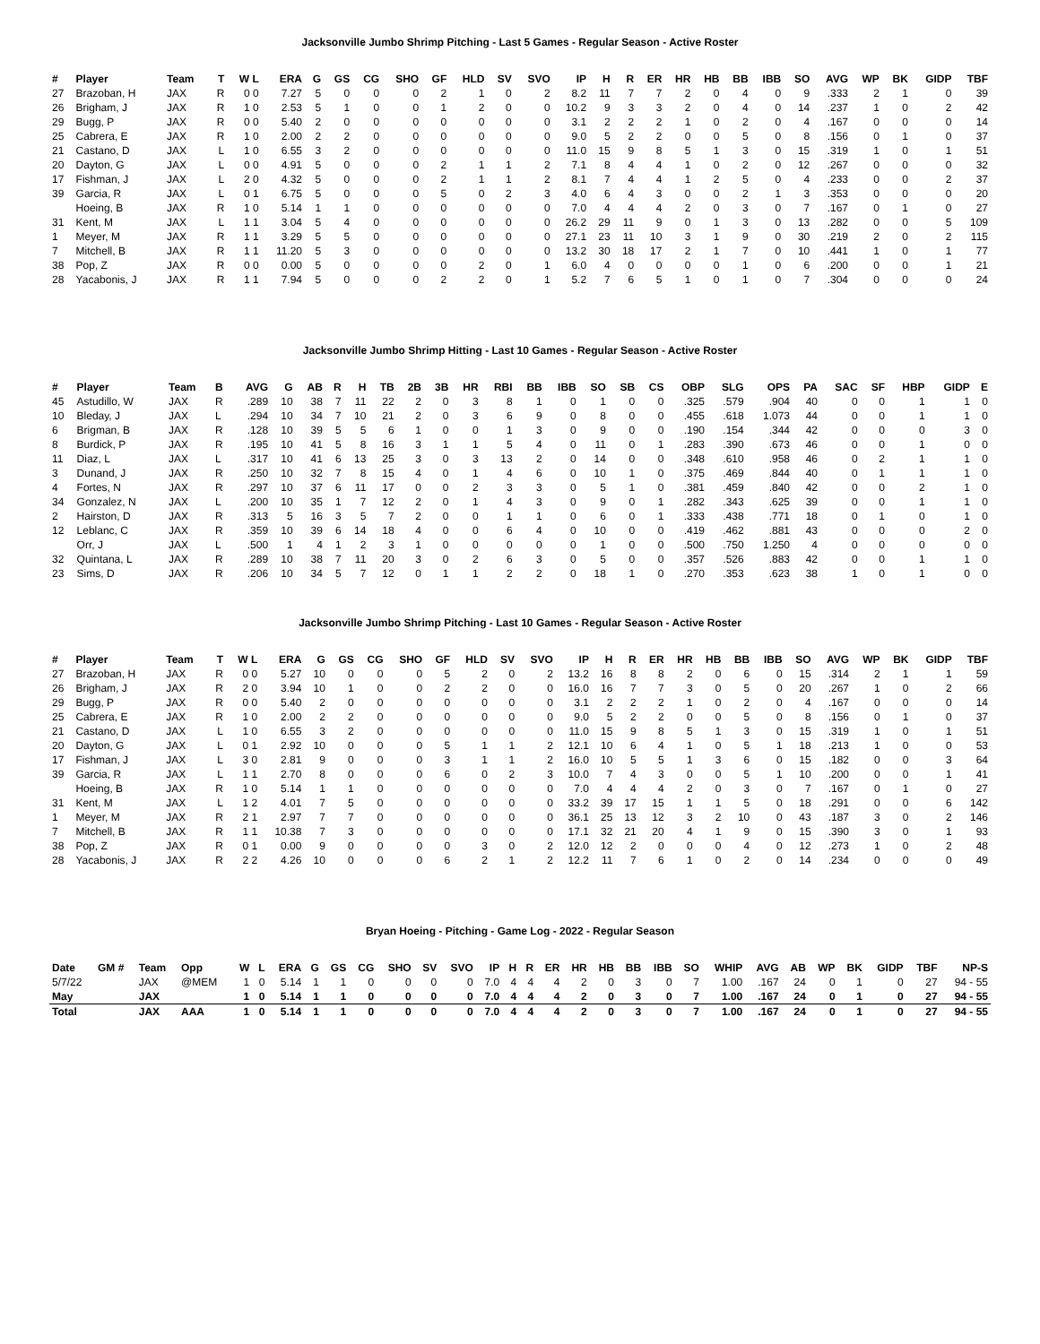Jacksonville Jumbo Shrimp Pitching - Last 5 Games - Regular Season - Active Roster
| # | Player | Team | T | W L | ERA | G | GS | CG | SHO | GF | HLD | SV | SVO | IP | H | R | ER | HR | HB | BB | IBB | SO | AVG | WP | BK | GIDP | TBF |
| --- | --- | --- | --- | --- | --- | --- | --- | --- | --- | --- | --- | --- | --- | --- | --- | --- | --- | --- | --- | --- | --- | --- | --- | --- | --- | --- | --- |
| 27 | Brazoban, H | JAX | R | 0 0 | 7.27 | 5 | 0 | 0 | 0 | 2 | 1 | 0 | 2 | 8.2 | 11 | 7 | 7 | 2 | 0 | 4 | 0 | 9 | .333 | 2 | 1 | 0 | 39 |
| 26 | Brigham, J | JAX | R | 1 0 | 2.53 | 5 | 1 | 0 | 0 | 1 | 2 | 0 | 0 | 10.2 | 9 | 3 | 3 | 2 | 0 | 4 | 0 | 14 | .237 | 1 | 0 | 2 | 42 |
| 29 | Bugg, P | JAX | R | 0 0 | 5.40 | 2 | 0 | 0 | 0 | 0 | 0 | 0 | 0 | 3.1 | 2 | 2 | 2 | 1 | 0 | 2 | 0 | 4 | .167 | 0 | 0 | 0 | 14 |
| 25 | Cabrera, E | JAX | R | 1 0 | 2.00 | 2 | 2 | 0 | 0 | 0 | 0 | 0 | 0 | 9.0 | 5 | 2 | 2 | 0 | 0 | 5 | 0 | 8 | .156 | 0 | 1 | 0 | 37 |
| 21 | Castano, D | JAX | L | 1 0 | 6.55 | 3 | 2 | 0 | 0 | 0 | 0 | 0 | 0 | 11.0 | 15 | 9 | 8 | 5 | 1 | 3 | 0 | 15 | .319 | 1 | 0 | 1 | 51 |
| 20 | Dayton, G | JAX | L | 0 0 | 4.91 | 5 | 0 | 0 | 0 | 2 | 1 | 1 | 2 | 7.1 | 8 | 4 | 4 | 1 | 0 | 2 | 0 | 12 | .267 | 0 | 0 | 0 | 32 |
| 17 | Fishman, J | JAX | L | 2 0 | 4.32 | 5 | 0 | 0 | 0 | 2 | 1 | 1 | 2 | 8.1 | 7 | 4 | 4 | 1 | 2 | 5 | 0 | 4 | .233 | 0 | 0 | 2 | 37 |
| 39 | Garcia, R | JAX | L | 0 1 | 6.75 | 5 | 0 | 0 | 0 | 5 | 0 | 2 | 3 | 4.0 | 6 | 4 | 3 | 0 | 0 | 2 | 1 | 3 | .353 | 0 | 0 | 0 | 20 |
| | Hoeing, B | JAX | R | 1 0 | 5.14 | 1 | 1 | 0 | 0 | 0 | 0 | 0 | 0 | 7.0 | 4 | 4 | 4 | 2 | 0 | 3 | 0 | 7 | .167 | 0 | 1 | 0 | 27 |
| 31 | Kent, M | JAX | L | 1 1 | 3.04 | 5 | 4 | 0 | 0 | 0 | 0 | 0 | 0 | 26.2 | 29 | 11 | 9 | 0 | 1 | 3 | 0 | 13 | .282 | 0 | 0 | 5 | 109 |
| 1 | Meyer, M | JAX | R | 1 1 | 3.29 | 5 | 5 | 0 | 0 | 0 | 0 | 0 | 0 | 27.1 | 23 | 11 | 10 | 3 | 1 | 9 | 0 | 30 | .219 | 2 | 0 | 2 | 115 |
| 7 | Mitchell, B | JAX | R | 1 1 | 11.20 | 5 | 3 | 0 | 0 | 0 | 0 | 0 | 0 | 13.2 | 30 | 18 | 17 | 2 | 1 | 7 | 0 | 10 | .441 | 1 | 0 | 1 | 77 |
| 38 | Pop, Z | JAX | R | 0 0 | 0.00 | 5 | 0 | 0 | 0 | 0 | 2 | 0 | 1 | 6.0 | 4 | 0 | 0 | 0 | 0 | 1 | 0 | 6 | .200 | 0 | 0 | 1 | 21 |
| 28 | Yacabonis, J | JAX | R | 1 1 | 7.94 | 5 | 0 | 0 | 0 | 2 | 2 | 0 | 1 | 5.2 | 7 | 6 | 5 | 1 | 0 | 1 | 0 | 7 | .304 | 0 | 0 | 0 | 24 |
Jacksonville Jumbo Shrimp Hitting - Last 10 Games - Regular Season - Active Roster
| # | Player | Team | B | AVG | G | AB | R | H | TB | 2B | 3B | HR | RBI | BB | IBB | SO | SB | CS | OBP | SLG | OPS | PA | SAC | SF | HBP | GIDP | E |
| --- | --- | --- | --- | --- | --- | --- | --- | --- | --- | --- | --- | --- | --- | --- | --- | --- | --- | --- | --- | --- | --- | --- | --- | --- | --- | --- | --- |
| 45 | Astudillo, W | JAX | R | .289 | 10 | 38 | 7 | 11 | 22 | 2 | 0 | 3 | 8 | 1 | 0 | 1 | 0 | 0 | .325 | .579 | .904 | 40 | 0 | 0 | 1 | 1 | 0 |
| 10 | Bleday, J | JAX | L | .294 | 10 | 34 | 7 | 10 | 21 | 2 | 0 | 3 | 6 | 9 | 0 | 8 | 0 | 0 | .455 | .618 | 1.073 | 44 | 0 | 0 | 1 | 1 | 0 |
| 6 | Brigman, B | JAX | R | .128 | 10 | 39 | 5 | 5 | 6 | 1 | 0 | 0 | 1 | 3 | 0 | 9 | 0 | 0 | .190 | .154 | .344 | 42 | 0 | 0 | 0 | 3 | 0 |
| 8 | Burdick, P | JAX | R | .195 | 10 | 41 | 5 | 8 | 16 | 3 | 1 | 1 | 5 | 4 | 0 | 11 | 0 | 1 | .283 | .390 | .673 | 46 | 0 | 0 | 1 | 0 | 0 |
| 11 | Diaz, L | JAX | L | .317 | 10 | 41 | 6 | 13 | 25 | 3 | 0 | 3 | 13 | 2 | 0 | 14 | 0 | 0 | .348 | .610 | .958 | 46 | 0 | 2 | 1 | 1 | 0 |
| 3 | Dunand, J | JAX | R | .250 | 10 | 32 | 7 | 8 | 15 | 4 | 0 | 1 | 4 | 6 | 0 | 10 | 1 | 0 | .375 | .469 | .844 | 40 | 0 | 1 | 1 | 1 | 0 |
| 4 | Fortes, N | JAX | R | .297 | 10 | 37 | 6 | 11 | 17 | 0 | 0 | 2 | 3 | 3 | 0 | 5 | 1 | 0 | .381 | .459 | .840 | 42 | 0 | 0 | 2 | 1 | 0 |
| 34 | Gonzalez, N | JAX | L | .200 | 10 | 35 | 1 | 7 | 12 | 2 | 0 | 1 | 4 | 3 | 0 | 9 | 0 | 1 | .282 | .343 | .625 | 39 | 0 | 0 | 1 | 1 | 0 |
| 2 | Hairston, D | JAX | R | .313 | 5 | 16 | 3 | 5 | 7 | 2 | 0 | 0 | 1 | 1 | 0 | 6 | 0 | 1 | .333 | .438 | .771 | 18 | 0 | 1 | 0 | 1 | 0 |
| 12 | Leblanc, C | JAX | R | .359 | 10 | 39 | 6 | 14 | 18 | 4 | 0 | 0 | 6 | 4 | 0 | 10 | 0 | 0 | .419 | .462 | .881 | 43 | 0 | 0 | 0 | 2 | 0 |
| | Orr, J | JAX | L | .500 | 1 | 4 | 1 | 2 | 3 | 1 | 0 | 0 | 0 | 0 | 0 | 1 | 0 | 0 | .500 | .750 | 1.250 | 4 | 0 | 0 | 0 | 0 | 0 |
| 32 | Quintana, L | JAX | R | .289 | 10 | 38 | 7 | 11 | 20 | 3 | 0 | 2 | 6 | 3 | 0 | 5 | 0 | 0 | .357 | .526 | .883 | 42 | 0 | 0 | 1 | 1 | 0 |
| 23 | Sims, D | JAX | R | .206 | 10 | 34 | 5 | 7 | 12 | 0 | 1 | 1 | 2 | 2 | 0 | 18 | 1 | 0 | .270 | .353 | .623 | 38 | 1 | 0 | 1 | 0 | 0 |
Jacksonville Jumbo Shrimp Pitching - Last 10 Games - Regular Season - Active Roster
| # | Player | Team | T | W L | ERA | G | GS | CG | SHO | GF | HLD | SV | SVO | IP | H | R | ER | HR | HB | BB | IBB | SO | AVG | WP | BK | GIDP | TBF |
| --- | --- | --- | --- | --- | --- | --- | --- | --- | --- | --- | --- | --- | --- | --- | --- | --- | --- | --- | --- | --- | --- | --- | --- | --- | --- | --- | --- |
| 27 | Brazoban, H | JAX | R | 0 0 | 5.27 | 10 | 0 | 0 | 0 | 5 | 2 | 0 | 2 | 13.2 | 16 | 8 | 8 | 2 | 0 | 6 | 0 | 15 | .314 | 2 | 1 | 1 | 59 |
| 26 | Brigham, J | JAX | R | 2 0 | 3.94 | 10 | 1 | 0 | 0 | 2 | 2 | 0 | 0 | 16.0 | 16 | 7 | 7 | 3 | 0 | 5 | 0 | 20 | .267 | 1 | 0 | 2 | 66 |
| 29 | Bugg, P | JAX | R | 0 0 | 5.40 | 2 | 0 | 0 | 0 | 0 | 0 | 0 | 0 | 3.1 | 2 | 2 | 2 | 1 | 0 | 2 | 0 | 4 | .167 | 0 | 0 | 0 | 14 |
| 25 | Cabrera, E | JAX | R | 1 0 | 2.00 | 2 | 2 | 0 | 0 | 0 | 0 | 0 | 0 | 9.0 | 5 | 2 | 2 | 0 | 0 | 5 | 0 | 8 | .156 | 0 | 1 | 0 | 37 |
| 21 | Castano, D | JAX | L | 1 0 | 6.55 | 3 | 2 | 0 | 0 | 0 | 0 | 0 | 0 | 11.0 | 15 | 9 | 8 | 5 | 1 | 3 | 0 | 15 | .319 | 1 | 0 | 1 | 51 |
| 20 | Dayton, G | JAX | L | 0 1 | 2.92 | 10 | 0 | 0 | 0 | 5 | 1 | 1 | 2 | 12.1 | 10 | 6 | 4 | 1 | 0 | 5 | 1 | 18 | .213 | 1 | 0 | 0 | 53 |
| 17 | Fishman, J | JAX | L | 3 0 | 2.81 | 9 | 0 | 0 | 0 | 3 | 1 | 1 | 2 | 16.0 | 10 | 5 | 5 | 1 | 3 | 6 | 0 | 15 | .182 | 0 | 0 | 3 | 64 |
| 39 | Garcia, R | JAX | L | 1 1 | 2.70 | 8 | 0 | 0 | 0 | 6 | 0 | 2 | 3 | 10.0 | 7 | 4 | 3 | 0 | 0 | 5 | 1 | 10 | .200 | 0 | 0 | 1 | 41 |
| | Hoeing, B | JAX | R | 1 0 | 5.14 | 1 | 1 | 0 | 0 | 0 | 0 | 0 | 0 | 7.0 | 4 | 4 | 4 | 2 | 0 | 3 | 0 | 7 | .167 | 0 | 1 | 0 | 27 |
| 31 | Kent, M | JAX | L | 1 2 | 4.01 | 7 | 5 | 0 | 0 | 0 | 0 | 0 | 0 | 33.2 | 39 | 17 | 15 | 1 | 1 | 5 | 0 | 18 | .291 | 0 | 0 | 6 | 142 |
| 1 | Meyer, M | JAX | R | 2 1 | 2.97 | 7 | 7 | 0 | 0 | 0 | 0 | 0 | 0 | 36.1 | 25 | 13 | 12 | 3 | 2 | 10 | 0 | 43 | .187 | 3 | 0 | 2 | 146 |
| 7 | Mitchell, B | JAX | R | 1 1 | 10.38 | 7 | 3 | 0 | 0 | 0 | 0 | 0 | 0 | 17.1 | 32 | 21 | 20 | 4 | 1 | 9 | 0 | 15 | .390 | 3 | 0 | 1 | 93 |
| 38 | Pop, Z | JAX | R | 0 1 | 0.00 | 9 | 0 | 0 | 0 | 0 | 3 | 0 | 2 | 12.0 | 12 | 2 | 0 | 0 | 0 | 4 | 0 | 12 | .273 | 1 | 0 | 2 | 48 |
| 28 | Yacabonis, J | JAX | R | 2 2 | 4.26 | 10 | 0 | 0 | 0 | 6 | 2 | 1 | 2 | 12.2 | 11 | 7 | 6 | 1 | 0 | 2 | 0 | 14 | .234 | 0 | 0 | 0 | 49 |
Bryan Hoeing - Pitching - Game Log - 2022 - Regular Season
| Date | GM # | Team | Opp | W | L | ERA | G | GS | CG | SHO | SV | SVO | IP | H | R | ER | HR | HB | BB | IBB | SO | WHIP | AVG | AB | WP | BK | GIDP | TBF | NP-S |
| --- | --- | --- | --- | --- | --- | --- | --- | --- | --- | --- | --- | --- | --- | --- | --- | --- | --- | --- | --- | --- | --- | --- | --- | --- | --- | --- | --- | --- | --- |
| 5/7/22 | | JAX | @MEM | 1 | 0 | 5.14 | 1 | 1 | 0 | 0 | 0 | 0 | 7.0 | 4 | 4 | 4 | 2 | 0 | 3 | 0 | 7 | 1.00 | .167 | 24 | 0 | 1 | 0 | 27 | 94 - 55 |
| May | | JAX | | 1 | 0 | 5.14 | 1 | 1 | 0 | 0 | 0 | 0 | 7.0 | 4 | 4 | 4 | 2 | 0 | 3 | 0 | 7 | 1.00 | .167 | 24 | 0 | 1 | 0 | 27 | 94 - 55 |
| Total | | JAX | AAA | 1 | 0 | 5.14 | 1 | 1 | 0 | 0 | 0 | 0 | 7.0 | 4 | 4 | 4 | 2 | 0 | 3 | 0 | 7 | 1.00 | .167 | 24 | 0 | 1 | 0 | 27 | 94 - 55 |